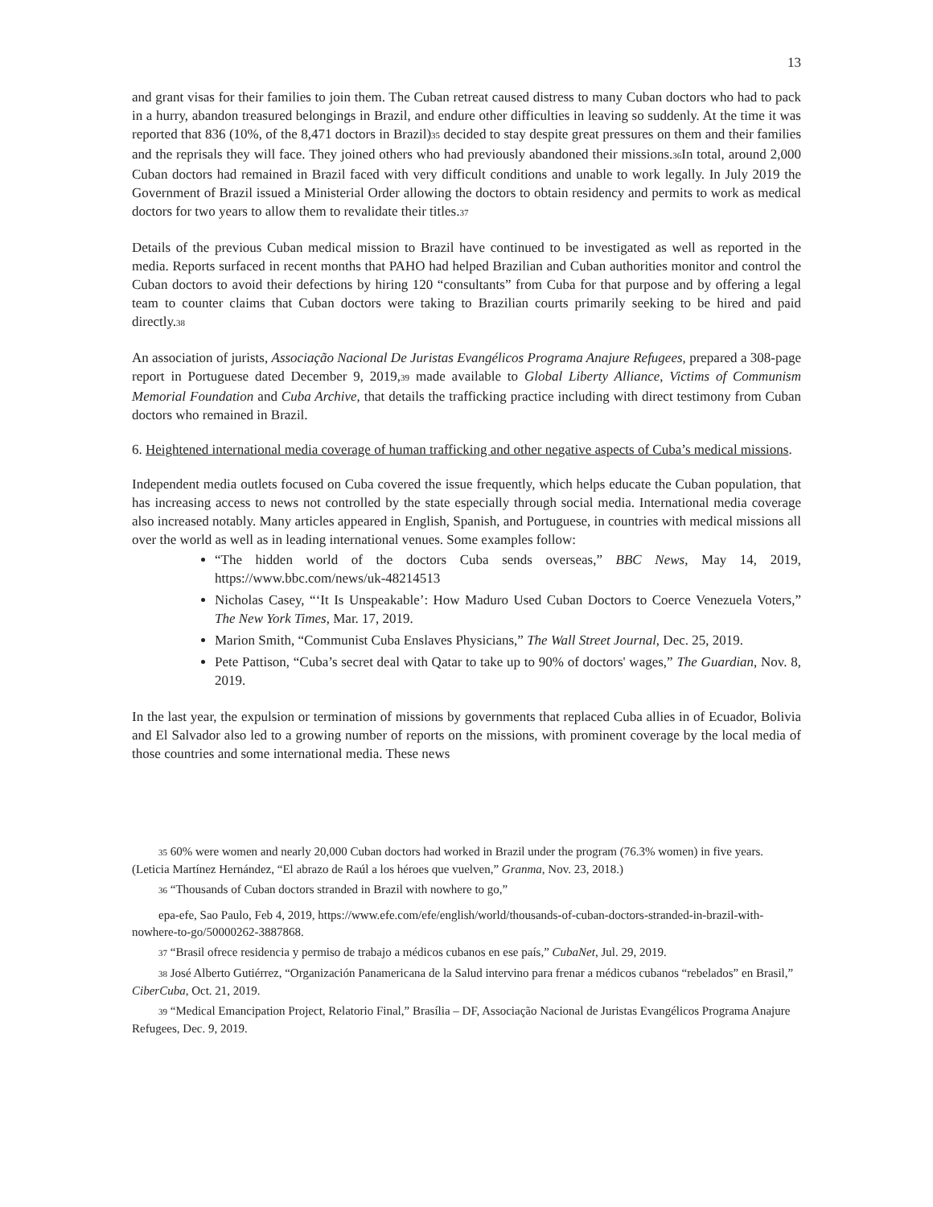13
and grant visas for their families to join them. The Cuban retreat caused distress to many Cuban doctors who had to pack in a hurry, abandon treasured belongings in Brazil, and endure other difficulties in leaving so suddenly. At the time it was reported that 836 (10%, of the 8,471 doctors in Brazil)35 decided to stay despite great pressures on them and their families and the reprisals they will face. They joined others who had previously abandoned their missions.36 In total, around 2,000 Cuban doctors had remained in Brazil faced with very difficult conditions and unable to work legally. In July 2019 the Government of Brazil issued a Ministerial Order allowing the doctors to obtain residency and permits to work as medical doctors for two years to allow them to revalidate their titles.37
Details of the previous Cuban medical mission to Brazil have continued to be investigated as well as reported in the media. Reports surfaced in recent months that PAHO had helped Brazilian and Cuban authorities monitor and control the Cuban doctors to avoid their defections by hiring 120 “consultants” from Cuba for that purpose and by offering a legal team to counter claims that Cuban doctors were taking to Brazilian courts primarily seeking to be hired and paid directly.38
An association of jurists, Associação Nacional De Juristas Evangélicos Programa Anajure Refugees, prepared a 308-page report in Portuguese dated December 9, 2019,39 made available to Global Liberty Alliance, Victims of Communism Memorial Foundation and Cuba Archive, that details the trafficking practice including with direct testimony from Cuban doctors who remained in Brazil.
6. Heightened international media coverage of human trafficking and other negative aspects of Cuba’s medical missions.
Independent media outlets focused on Cuba covered the issue frequently, which helps educate the Cuban population, that has increasing access to news not controlled by the state especially through social media. International media coverage also increased notably. Many articles appeared in English, Spanish, and Portuguese, in countries with medical missions all over the world as well as in leading international venues. Some examples follow:
“The hidden world of the doctors Cuba sends overseas,” BBC News, May 14, 2019, https://www.bbc.com/news/uk-48214513
Nicholas Casey, “‘It Is Unspeakable’: How Maduro Used Cuban Doctors to Coerce Venezuela Voters,” The New York Times, Mar. 17, 2019.
Marion Smith, “Communist Cuba Enslaves Physicians,” The Wall Street Journal, Dec. 25, 2019.
Pete Pattison, “Cuba’s secret deal with Qatar to take up to 90% of doctors' wages,” The Guardian, Nov. 8, 2019.
In the last year, the expulsion or termination of missions by governments that replaced Cuba allies in of Ecuador, Bolivia and El Salvador also led to a growing number of reports on the missions, with prominent coverage by the local media of those countries and some international media. These news
35 60% were women and nearly 20,000 Cuban doctors had worked in Brazil under the program (76.3% women) in five years. (Leticia Martínez Hernández, “El abrazo de Raúl a los héroes que vuelven,” Granma, Nov. 23, 2018.)
36 “Thousands of Cuban doctors stranded in Brazil with nowhere to go,”
epa-efe, Sao Paulo, Feb 4, 2019, https://www.efe.com/efe/english/world/thousands-of-cuban-doctors-stranded-in-brazil-with-nowhere-to-go/50000262-3887868.
37 “Brasil ofrece residencia y permiso de trabajo a médicos cubanos en ese país,” CubaNet, Jul. 29, 2019.
38 José Alberto Gutiérrez, “Organización Panamericana de la Salud intervino para frenar a médicos cubanos “rebelados” en Brasil,” CiberCuba, Oct. 21, 2019.
39 “Medical Emancipation Project, Relatorio Final,” Brasília – DF, Associação Nacional de Juristas Evangélicos Programa Anajure Refugees, Dec. 9, 2019.